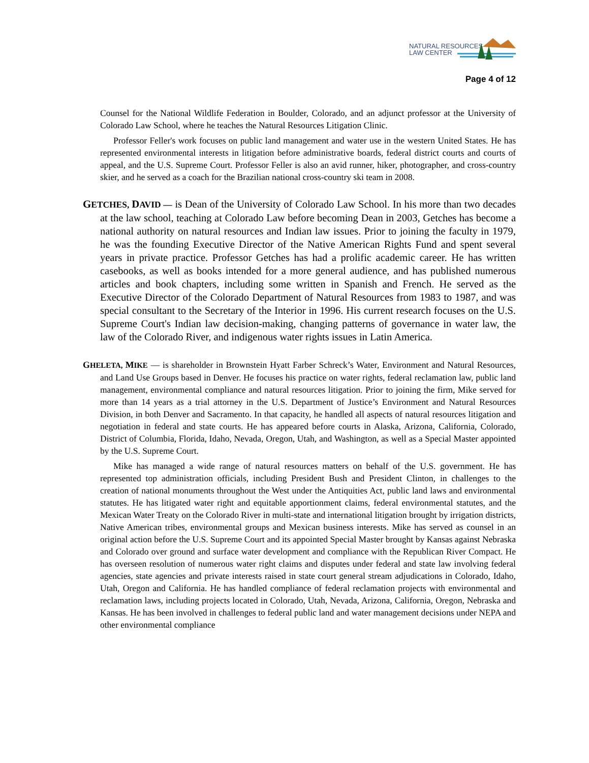NATURAL RESOURCES
LAW CENTER
Page 4 of 12
Counsel for the National Wildlife Federation in Boulder, Colorado, and an adjunct professor at the University of Colorado Law School, where he teaches the Natural Resources Litigation Clinic.
Professor Feller's work focuses on public land management and water use in the western United States. He has represented environmental interests in litigation before administrative boards, federal district courts and courts of appeal, and the U.S. Supreme Court. Professor Feller is also an avid runner, hiker, photographer, and cross-country skier, and he served as a coach for the Brazilian national cross-country ski team in 2008.
GETCHES, DAVID — is Dean of the University of Colorado Law School. In his more than two decades at the law school, teaching at Colorado Law before becoming Dean in 2003, Getches has become a national authority on natural resources and Indian law issues. Prior to joining the faculty in 1979, he was the founding Executive Director of the Native American Rights Fund and spent several years in private practice. Professor Getches has had a prolific academic career. He has written casebooks, as well as books intended for a more general audience, and has published numerous articles and book chapters, including some written in Spanish and French. He served as the Executive Director of the Colorado Department of Natural Resources from 1983 to 1987, and was special consultant to the Secretary of the Interior in 1996. His current research focuses on the U.S. Supreme Court's Indian law decision-making, changing patterns of governance in water law, the law of the Colorado River, and indigenous water rights issues in Latin America.
GHELETA, MIKE — is shareholder in Brownstein Hyatt Farber Schreck’s Water, Environment and Natural Resources, and Land Use Groups based in Denver. He focuses his practice on water rights, federal reclamation law, public land management, environmental compliance and natural resources litigation. Prior to joining the firm, Mike served for more than 14 years as a trial attorney in the U.S. Department of Justice’s Environment and Natural Resources Division, in both Denver and Sacramento. In that capacity, he handled all aspects of natural resources litigation and negotiation in federal and state courts. He has appeared before courts in Alaska, Arizona, California, Colorado, District of Columbia, Florida, Idaho, Nevada, Oregon, Utah, and Washington, as well as a Special Master appointed by the U.S. Supreme Court.
Mike has managed a wide range of natural resources matters on behalf of the U.S. government. He has represented top administration officials, including President Bush and President Clinton, in challenges to the creation of national monuments throughout the West under the Antiquities Act, public land laws and environmental statutes. He has litigated water right and equitable apportionment claims, federal environmental statutes, and the Mexican Water Treaty on the Colorado River in multi-state and international litigation brought by irrigation districts, Native American tribes, environmental groups and Mexican business interests. Mike has served as counsel in an original action before the U.S. Supreme Court and its appointed Special Master brought by Kansas against Nebraska and Colorado over ground and surface water development and compliance with the Republican River Compact. He has overseen resolution of numerous water right claims and disputes under federal and state law involving federal agencies, state agencies and private interests raised in state court general stream adjudications in Colorado, Idaho, Utah, Oregon and California. He has handled compliance of federal reclamation projects with environmental and reclamation laws, including projects located in Colorado, Utah, Nevada, Arizona, California, Oregon, Nebraska and Kansas. He has been involved in challenges to federal public land and water management decisions under NEPA and other environmental compliance